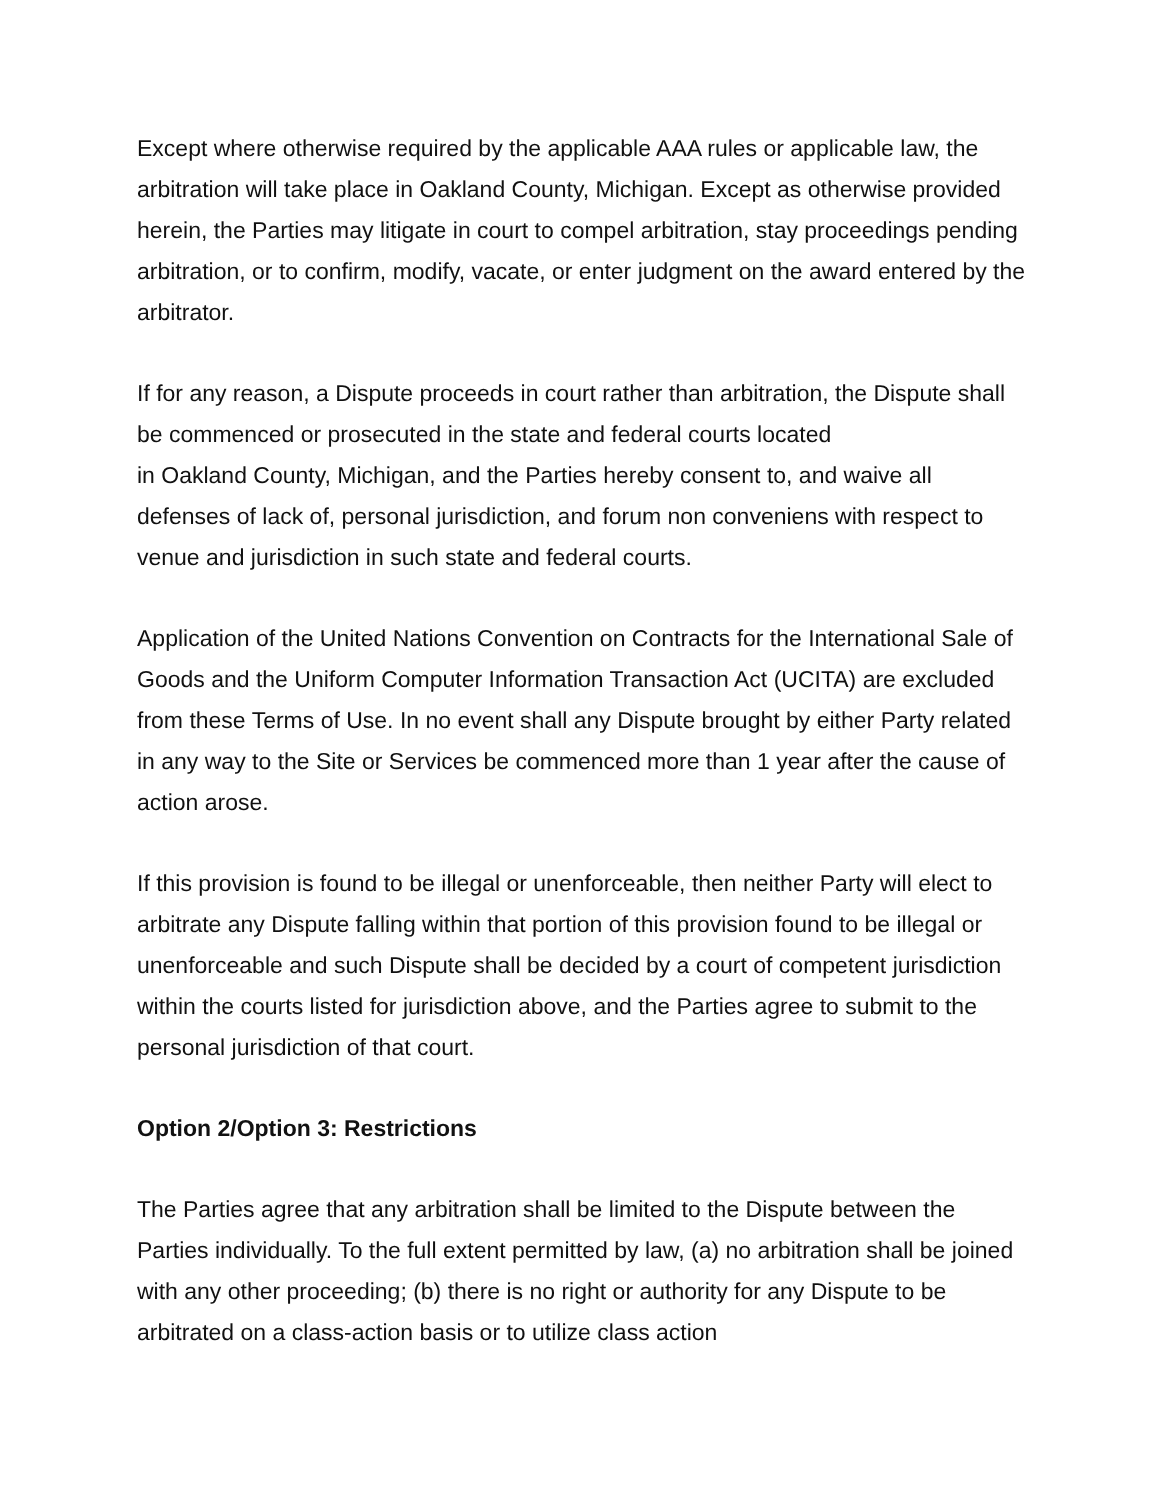Except where otherwise required by the applicable AAA rules or applicable law, the arbitration will take place in Oakland County, Michigan. Except as otherwise provided herein, the Parties may litigate in court to compel arbitration, stay proceedings pending arbitration, or to confirm, modify, vacate, or enter judgment on the award entered by the arbitrator.
If for any reason, a Dispute proceeds in court rather than arbitration, the Dispute shall be commenced or prosecuted in the state and federal courts located
in Oakland County, Michigan, and the Parties hereby consent to, and waive all defenses of lack of, personal jurisdiction, and forum non conveniens with respect to venue and jurisdiction in such state and federal courts.
Application of the United Nations Convention on Contracts for the International Sale of Goods and the Uniform Computer Information Transaction Act (UCITA) are excluded from these Terms of Use. In no event shall any Dispute brought by either Party related in any way to the Site or Services be commenced more than 1 year after the cause of action arose.
If this provision is found to be illegal or unenforceable, then neither Party will elect to arbitrate any Dispute falling within that portion of this provision found to be illegal or unenforceable and such Dispute shall be decided by a court of competent jurisdiction within the courts listed for jurisdiction above, and the Parties agree to submit to the personal jurisdiction of that court.
Option 2/Option 3: Restrictions
The Parties agree that any arbitration shall be limited to the Dispute between the Parties individually. To the full extent permitted by law, (a) no arbitration shall be joined with any other proceeding; (b) there is no right or authority for any Dispute to be arbitrated on a class-action basis or to utilize class action